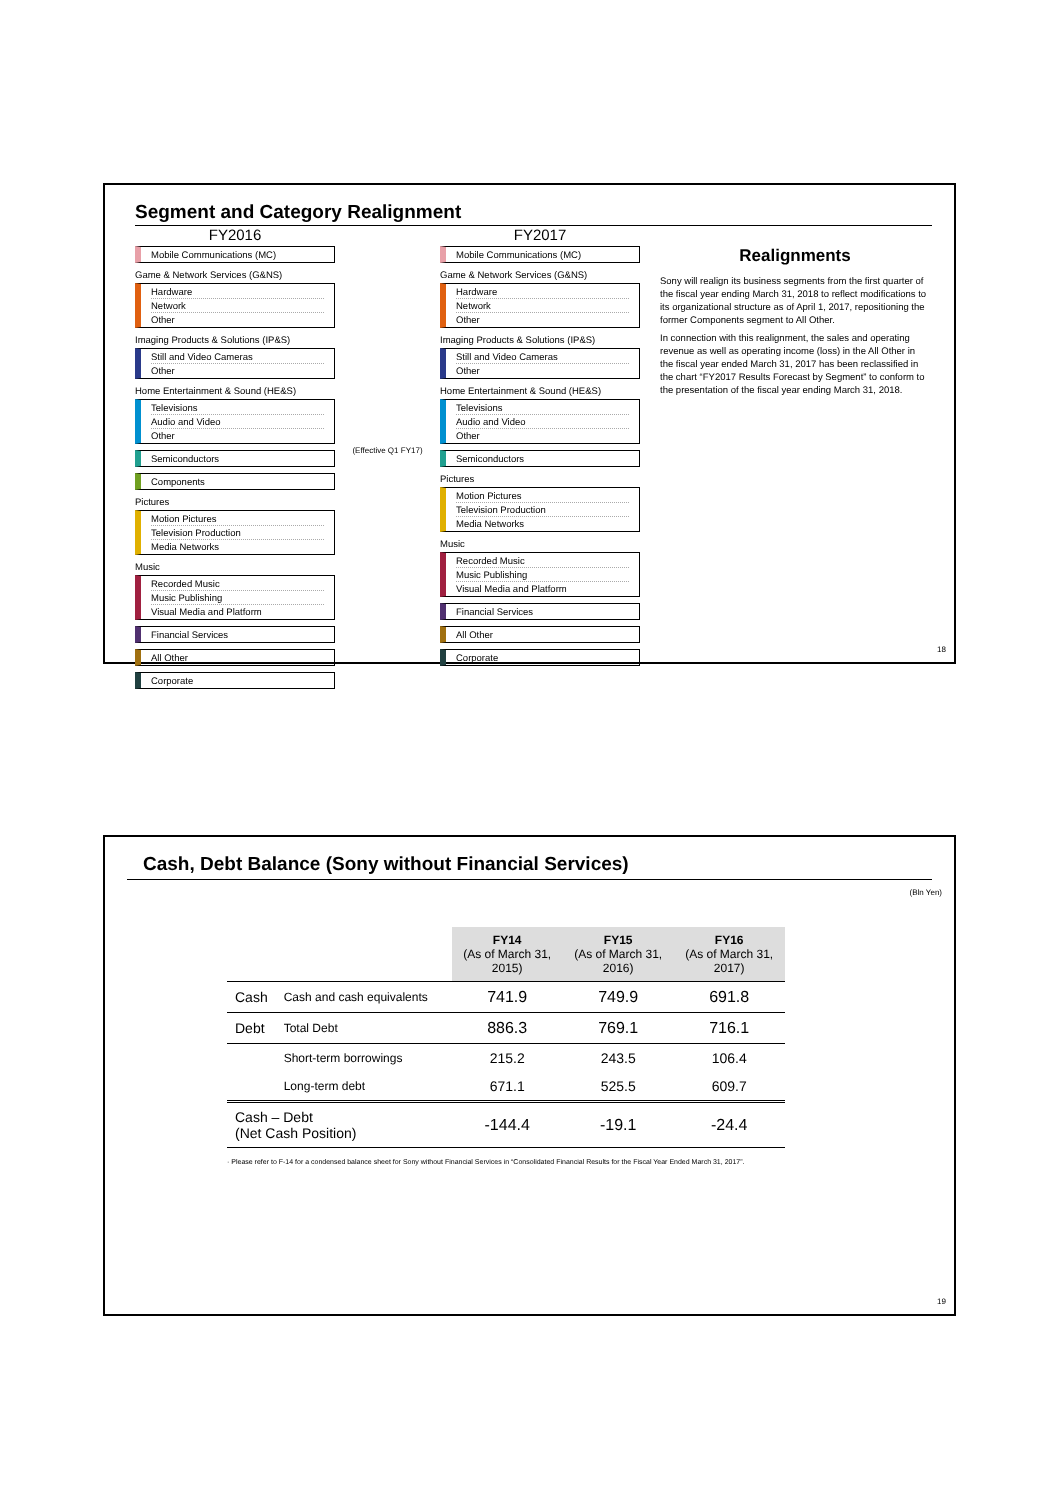Segment and Category Realignment
FY2016
Mobile Communications (MC)
Game & Network Services (G&NS)
Hardware
Network
Other
Imaging Products & Solutions (IP&S)
Still and Video Cameras
Other
Home Entertainment & Sound (HE&S)
Televisions
Audio and Video
Other
Semiconductors
Components
Pictures
Motion Pictures
Television Production
Media Networks
Music
Recorded Music
Music Publishing
Visual Media and Platform
Financial Services
All Other
Corporate
(Effective Q1 FY17)
FY2017
Mobile Communications (MC)
Game & Network Services (G&NS)
Hardware
Network
Other
Imaging Products & Solutions (IP&S)
Still and Video Cameras
Other
Home Entertainment & Sound (HE&S)
Televisions
Audio and Video
Other
Semiconductors
Pictures
Motion Pictures
Television Production
Media Networks
Music
Recorded Music
Music Publishing
Visual Media and Platform
Financial Services
All Other
Corporate
Realignments
Sony will realign its business segments from the first quarter of the fiscal year ending March 31, 2018 to reflect modifications to its organizational structure as of April 1, 2017, repositioning the former Components segment to All Other.
In connection with this realignment, the sales and operating revenue as well as operating income (loss) in the All Other in the fiscal year ended March 31, 2017 has been reclassified in the chart “FY2017 Results Forecast by Segment” to conform to the presentation of the fiscal year ending March 31, 2018.
18
Cash, Debt Balance (Sony without Financial Services)
(Bln Yen)
| | | FY14 (As of March 31, 2015) | FY15 (As of March 31, 2016) | FY16 (As of March 31, 2017) |
| Cash | Cash and cash equivalents | 741.9 | 749.9 | 691.8 |
| Debt | Total Debt | 886.3 | 769.1 | 716.1 |
| | Short-term borrowings | 215.2 | 243.5 | 106.4 |
| | Long-term debt | 671.1 | 525.5 | 609.7 |
| Cash – Debt (Net Cash Position) | | -144.4 | -19.1 | -24.4 |
· Please refer to F-14 for a condensed balance sheet for Sony without Financial Services in “Consolidated Financial Results for the Fiscal Year Ended March 31, 2017”.
19